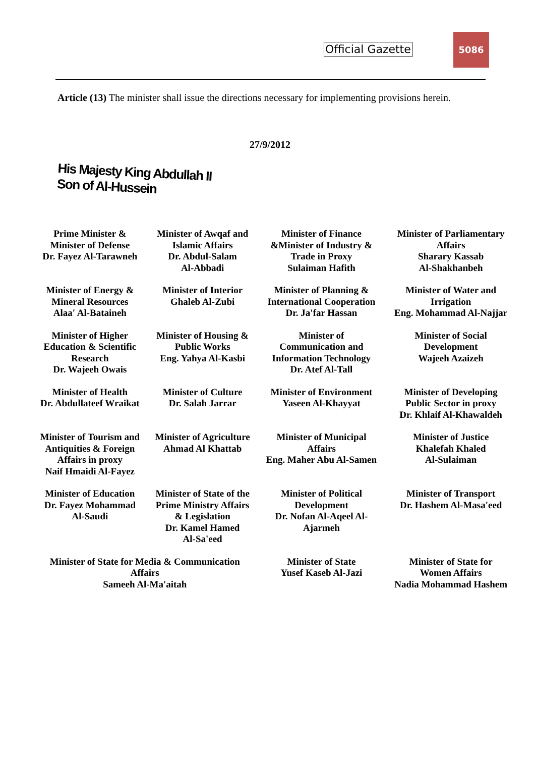Official Gazette
5086
Article (13) The minister shall issue the directions necessary for implementing provisions herein.
27/9/2012
His Majesty King Abdullah II Son of Al-Hussein
| Prime Minister & Minister of Defense Dr. Fayez Al-Tarawneh | Minister of Awqaf and Islamic Affairs Dr. Abdul-Salam Al-Abbadi | Minister of Finance &Minister of Industry & Trade in Proxy Sulaiman Hafith | Minister of Parliamentary Affairs Sharary Kassab Al-Shakhanbeh |
| Minister of Energy & Mineral Resources Alaa' Al-Bataineh | Minister of Interior Ghaleb Al-Zubi | Minister of Planning & International Cooperation Dr. Ja'far Hassan | Minister of Water and Irrigation Eng. Mohammad Al-Najjar |
| Minister of Higher Education & Scientific Research Dr. Wajeeh Owais | Minister of Housing & Public Works Eng. Yahya Al-Kasbi | Minister of Communication and Information Technology Dr. Atef Al-Tall | Minister of Social Development Wajeeh Azaizeh |
| Minister of Health Dr. Abdullateef Wraikat | Minister of Culture Dr. Salah Jarrar | Minister of Environment Yaseen Al-Khayyat | Minister of Developing Public Sector in proxy Dr. Khlaif Al-Khawaldeh |
| Minister of Tourism and Antiquities & Foreign Affairs in proxy Naif Hmaidi Al-Fayez | Minister of Agriculture Ahmad Al Khattab | Minister of Municipal Affairs Eng. Maher Abu Al-Samen | Minister of Justice Khalefah Khaled Al-Sulaiman |
| Minister of Education Dr. Fayez Mohammad Al-Saudi | Minister of State of the Prime Ministry Affairs & Legislation Dr. Kamel Hamed Al-Sa'eed | Minister of Political Development Dr. Nofan Al-Aqeel Al- Ajarmeh | Minister of Transport Dr. Hashem Al-Masa'eed |
| Minister of State for Media & Communication Affairs Sameeh Al-Ma'aitah | | Minister of State Yusef Kaseb Al-Jazi | Minister of State for Women Affairs Nadia Mohammad Hashem |